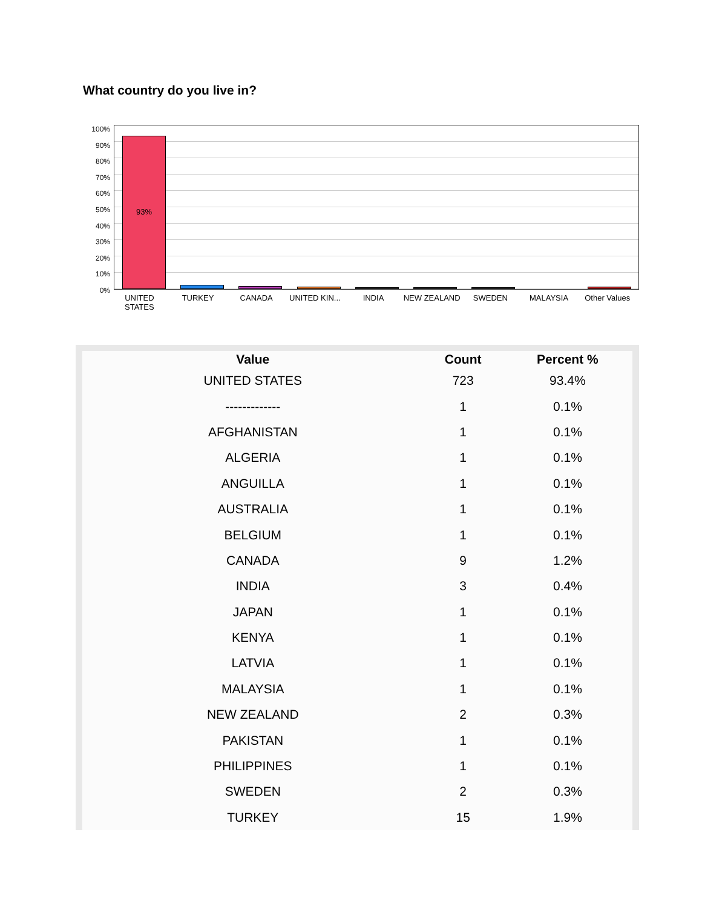What country do you live in?
100%
90%
80%
70%
60%
50%
40%
30%
20%
10%
0%
93%
UNITED STATES TURKEY CANADA UNITED KIN... INDIA NEW ZEALAND SWEDEN MALAYSIA Other Values
| Value | Count | Percent % |
| --- | --- | --- |
| UNITED STATES | 723 | 93.4% |
| ------------- | 1 | 0.1% |
| AFGHANISTAN | 1 | 0.1% |
| ALGERIA | 1 | 0.1% |
| ANGUILLA | 1 | 0.1% |
| AUSTRALIA | 1 | 0.1% |
| BELGIUM | 1 | 0.1% |
| CANADA | 9 | 1.2% |
| INDIA | 3 | 0.4% |
| JAPAN | 1 | 0.1% |
| KENYA | 1 | 0.1% |
| LATVIA | 1 | 0.1% |
| MALAYSIA | 1 | 0.1% |
| NEW ZEALAND | 2 | 0.3% |
| PAKISTAN | 1 | 0.1% |
| PHILIPPINES | 1 | 0.1% |
| SWEDEN | 2 | 0.3% |
| TURKEY | 15 | 1.9% |